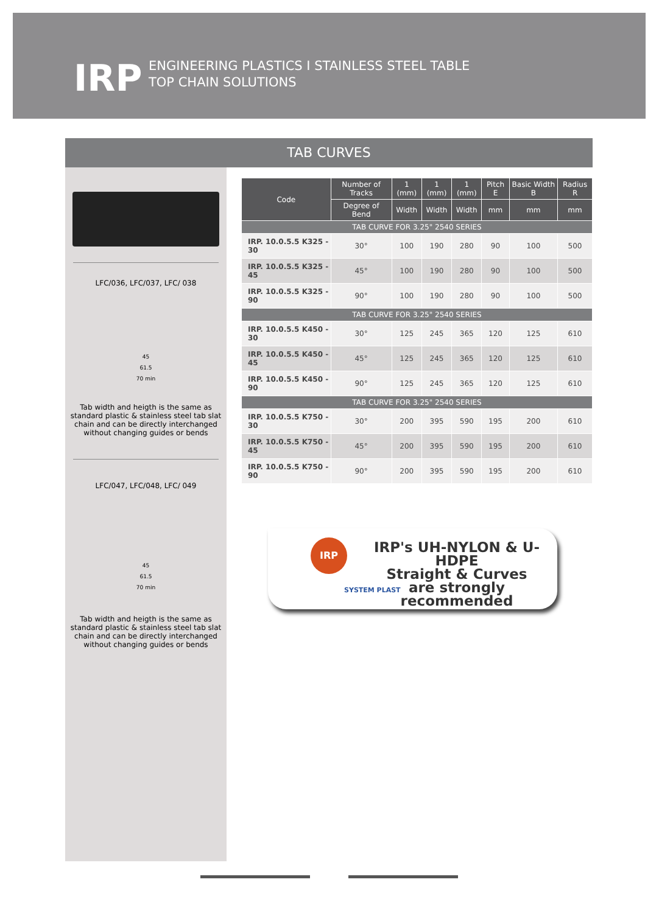IRP
ENGINEERING PLASTICS I STAINLESS STEEL TABLE
TOP CHAIN SOLUTIONS
TAB CURVES
LFC/036, LFC/037, LFC/ 038
45
61.5
70 min
Tab width and heigth is the same as standard plastic & stainless steel tab slat chain and can be directly interchanged without changing guides or bends
LFC/047, LFC/048, LFC/ 049
45
61.5
70 min
Tab width and heigth is the same as standard plastic & stainless steel tab slat chain and can be directly interchanged without changing guides or bends
| Code | Number of Tracks | 1 (mm) | 1 (mm) | 1 (mm) | Pitch E | Basic Width B | Radius R |
| --- | --- | --- | --- | --- | --- | --- | --- |
| | Degree of Bend | Width | Width | Width | mm | mm | mm |
| TAB CURVE FOR 3.25" 2540 SERIES | | | | | | | |
| IRP. 10.0.5.5 K325 - 30 | 30° | 100 | 190 | 280 | 90 | 100 | 500 |
| IRP. 10.0.5.5 K325 - 45 | 45° | 100 | 190 | 280 | 90 | 100 | 500 |
| IRP. 10.0.5.5 K325 - 90 | 90° | 100 | 190 | 280 | 90 | 100 | 500 |
| TAB CURVE FOR 3.25" 2540 SERIES | | | | | | | |
| IRP. 10.0.5.5 K450 - 30 | 30° | 125 | 245 | 365 | 120 | 125 | 610 |
| IRP. 10.0.5.5 K450 - 45 | 45° | 125 | 245 | 365 | 120 | 125 | 610 |
| IRP. 10.0.5.5 K450 - 90 | 90° | 125 | 245 | 365 | 120 | 125 | 610 |
| TAB CURVE FOR 3.25" 2540 SERIES | | | | | | | |
| IRP. 10.0.5.5 K750 - 30 | 30° | 200 | 395 | 590 | 195 | 200 | 610 |
| IRP. 10.0.5.5 K750 - 45 | 45° | 200 | 395 | 590 | 195 | 200 | 610 |
| IRP. 10.0.5.5 K750 - 90 | 90° | 200 | 395 | 590 | 195 | 200 | 610 |
IRP
SYSTEM PLAST
IRP's UH-NYLON & U-HDPE
Straight & Curves
are strongly
recommended